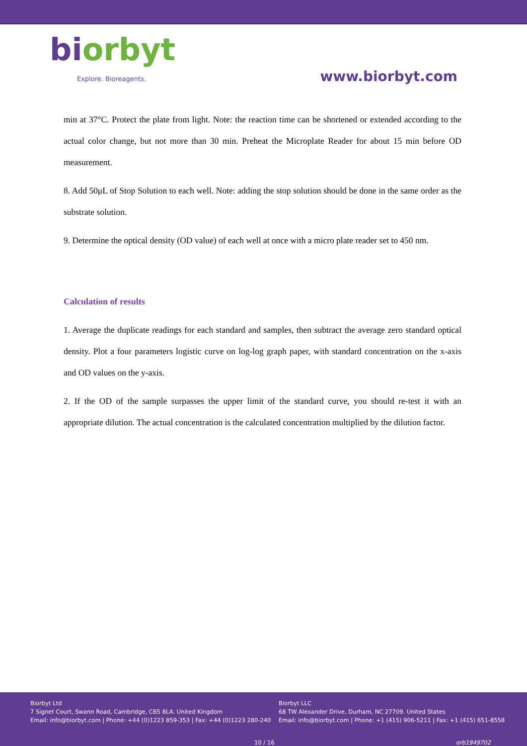biorbyt
Explore. Bioreagents.
www.biorbyt.com
min at 37°C. Protect the plate from light. Note: the reaction time can be shortened or extended according to the actual color change, but not more than 30 min. Preheat the Microplate Reader for about 15 min before OD measurement.
8. Add 50μL of Stop Solution to each well. Note: adding the stop solution should be done in the same order as the substrate solution.
9. Determine the optical density (OD value) of each well at once with a micro plate reader set to 450 nm.
Calculation of results
1. Average the duplicate readings for each standard and samples, then subtract the average zero standard optical density. Plot a four parameters logistic curve on log-log graph paper, with standard concentration on the x-axis and OD values on the y-axis.
2. If the OD of the sample surpasses the upper limit of the standard curve, you should re-test it with an appropriate dilution. The actual concentration is the calculated concentration multiplied by the dilution factor.
Biorbyt Ltd
7 Signet Court, Swann Road, Cambridge, CB5 8LA. United Kingdom
Email: info@biorbyt.com | Phone: +44 (0)1223 859-353 | Fax: +44 (0)1223 280-240
Biorbyt LLC
68 TW Alexander Drive, Durham, NC 27709. United States
Email: info@biorbyt.com | Phone: +1 (415) 906-5211 | Fax: +1 (415) 651-8558
10 / 16 orb1949702